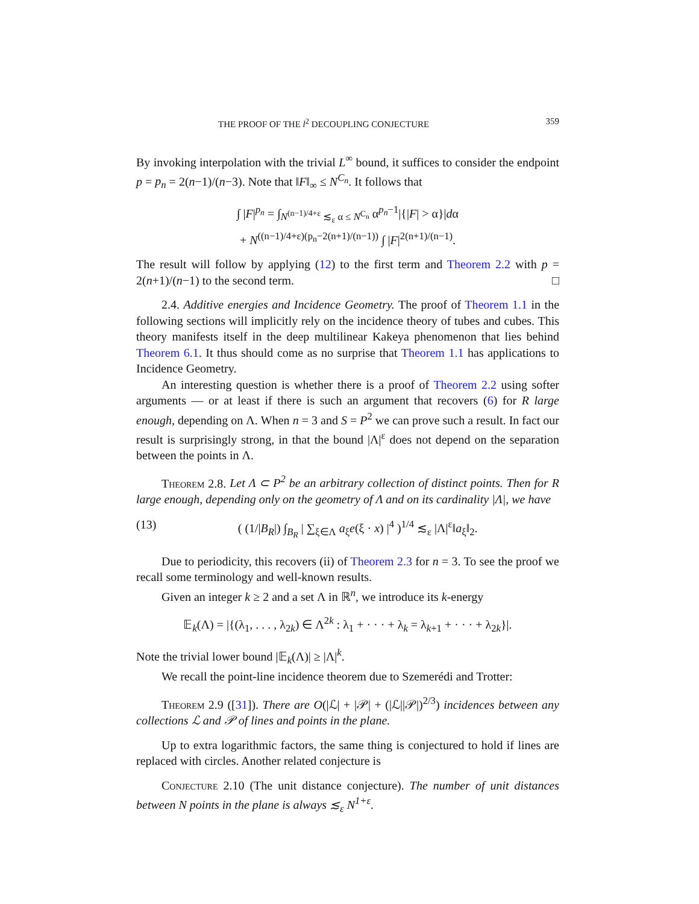THE PROOF OF THE l<sup>2</sup> DECOUPLING CONJECTURE 359
By invoking interpolation with the trivial L<sup>∞</sup> bound, it suffices to consider the endpoint p = p<sub>n</sub> = 2(n−1)/(n−3). Note that ‖F‖<sub>∞</sub> ≤ N<sup>C<sub>n</sub></sup>. It follows that
∫ |F|<sup>p<sub>n</sub></sup> = ∫<sub>N<sup>(n−1)/4+ε</sup> ≲<sub>ε</sub> α ≤ N<sup>C<sub>n</sub></sup></sub> α<sup>p<sub>n</sub>−1</sup>|{|F| > α}|dα
+ N<sup>((n−1)/4+ε)(p<sub>n</sub>−2(n+1)/(n−1))</sup> ∫ |F|<sup>2(n+1)/(n−1)</sup>.
The result will follow by applying (12) to the first term and Theorem 2.2 with p = 2(n+1)/(n−1) to the second term. □
2.4. Additive energies and Incidence Geometry. The proof of Theorem 1.1 in the following sections will implicitly rely on the incidence theory of tubes and cubes. This theory manifests itself in the deep multilinear Kakeya phenomenon that lies behind Theorem 6.1. It thus should come as no surprise that Theorem 1.1 has applications to Incidence Geometry.
An interesting question is whether there is a proof of Theorem 2.2 using softer arguments — or at least if there is such an argument that recovers (6) for R large enough, depending on Λ. When n = 3 and S = P<sup>2</sup> we can prove such a result. In fact our result is surprisingly strong, in that the bound |Λ|<sup>ε</sup> does not depend on the separation between the points in Λ.
Theorem 2.8. Let Λ ⊂ P<sup>2</sup> be an arbitrary collection of distinct points. Then for R large enough, depending only on the geometry of Λ and on its cardinality |Λ|, we have
(13) ( (1/|B<sub>R</sub>|) ∫<sub>B<sub>R</sub></sub> | ∑<sub>ξ∈Λ</sub> a<sub>ξ</sub>e(ξ · x) |<sup>4</sup> )<sup>1/4</sup> ≲<sub>ε</sub> |Λ|<sup>ε</sup>‖a<sub>ξ</sub>‖<sub>2</sub>.
Due to periodicity, this recovers (ii) of Theorem 2.3 for n = 3. To see the proof we recall some terminology and well-known results.
Given an integer k ≥ 2 and a set Λ in ℝ<sup>n</sup>, we introduce its k-energy
𝔼<sub>k</sub>(Λ) = |{(λ<sub>1</sub>, . . . , λ<sub>2k</sub>) ∈ Λ<sup>2k</sup> : λ<sub>1</sub> + · · · + λ<sub>k</sub> = λ<sub>k+1</sub> + · · · + λ<sub>2k</sub>}|.
Note the trivial lower bound |𝔼<sub>k</sub>(Λ)| ≥ |Λ|<sup>k</sup>.
We recall the point-line incidence theorem due to Szemerédi and Trotter:
Theorem 2.9 ([31]). There are O(|ℒ| + |𝒫| + (|ℒ||𝒫|)<sup>2/3</sup>) incidences between any collections ℒ and 𝒫 of lines and points in the plane.
Up to extra logarithmic factors, the same thing is conjectured to hold if lines are replaced with circles. Another related conjecture is
Conjecture 2.10 (The unit distance conjecture). The number of unit distances between N points in the plane is always ≲<sub>ε</sub> N<sup>1+ε</sup>.